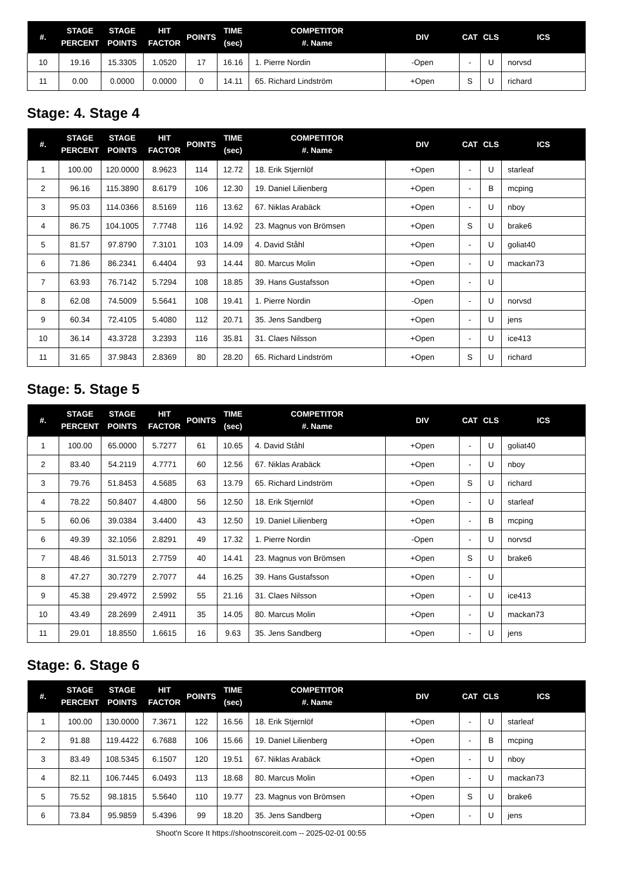| #. | STAGE PERCENT | STAGE POINTS | HIT FACTOR | POINTS | TIME (sec) | COMPETITOR #. Name | DIV | CAT | CLS | ICS |
| --- | --- | --- | --- | --- | --- | --- | --- | --- | --- | --- |
| 10 | 19.16 | 15.3305 | 1.0520 | 17 | 16.16 | 1. Pierre Nordin | -Open | - | U | norvsd |
| 11 | 0.00 | 0.0000 | 0.0000 | 0 | 14.11 | 65. Richard Lindström | +Open | S | U | richard |
Stage: 4. Stage 4
| #. | STAGE PERCENT | STAGE POINTS | HIT FACTOR | POINTS | TIME (sec) | COMPETITOR #. Name | DIV | CAT | CLS | ICS |
| --- | --- | --- | --- | --- | --- | --- | --- | --- | --- | --- |
| 1 | 100.00 | 120.0000 | 8.9623 | 114 | 12.72 | 18. Erik Stjernlöf | +Open | - | U | starleaf |
| 2 | 96.16 | 115.3890 | 8.6179 | 106 | 12.30 | 19. Daniel Lilienberg | +Open | - | B | mcping |
| 3 | 95.03 | 114.0366 | 8.5169 | 116 | 13.62 | 67. Niklas Arabäck | +Open | - | U | nboy |
| 4 | 86.75 | 104.1005 | 7.7748 | 116 | 14.92 | 23. Magnus von Brömsen | +Open | S | U | brake6 |
| 5 | 81.57 | 97.8790 | 7.3101 | 103 | 14.09 | 4. David Ståhl | +Open | - | U | goliat40 |
| 6 | 71.86 | 86.2341 | 6.4404 | 93 | 14.44 | 80. Marcus Molin | +Open | - | U | mackan73 |
| 7 | 63.93 | 76.7142 | 5.7294 | 108 | 18.85 | 39. Hans Gustafsson | +Open | - | U | |
| 8 | 62.08 | 74.5009 | 5.5641 | 108 | 19.41 | 1. Pierre Nordin | -Open | - | U | norvsd |
| 9 | 60.34 | 72.4105 | 5.4080 | 112 | 20.71 | 35. Jens Sandberg | +Open | - | U | jens |
| 10 | 36.14 | 43.3728 | 3.2393 | 116 | 35.81 | 31. Claes Nilsson | +Open | - | U | ice413 |
| 11 | 31.65 | 37.9843 | 2.8369 | 80 | 28.20 | 65. Richard Lindström | +Open | S | U | richard |
Stage: 5. Stage 5
| #. | STAGE PERCENT | STAGE POINTS | HIT FACTOR | POINTS | TIME (sec) | COMPETITOR #. Name | DIV | CAT | CLS | ICS |
| --- | --- | --- | --- | --- | --- | --- | --- | --- | --- | --- |
| 1 | 100.00 | 65.0000 | 5.7277 | 61 | 10.65 | 4. David Ståhl | +Open | - | U | goliat40 |
| 2 | 83.40 | 54.2119 | 4.7771 | 60 | 12.56 | 67. Niklas Arabäck | +Open | - | U | nboy |
| 3 | 79.76 | 51.8453 | 4.5685 | 63 | 13.79 | 65. Richard Lindström | +Open | S | U | richard |
| 4 | 78.22 | 50.8407 | 4.4800 | 56 | 12.50 | 18. Erik Stjernlöf | +Open | - | U | starleaf |
| 5 | 60.06 | 39.0384 | 3.4400 | 43 | 12.50 | 19. Daniel Lilienberg | +Open | - | B | mcping |
| 6 | 49.39 | 32.1056 | 2.8291 | 49 | 17.32 | 1. Pierre Nordin | -Open | - | U | norvsd |
| 7 | 48.46 | 31.5013 | 2.7759 | 40 | 14.41 | 23. Magnus von Brömsen | +Open | S | U | brake6 |
| 8 | 47.27 | 30.7279 | 2.7077 | 44 | 16.25 | 39. Hans Gustafsson | +Open | - | U | |
| 9 | 45.38 | 29.4972 | 2.5992 | 55 | 21.16 | 31. Claes Nilsson | +Open | - | U | ice413 |
| 10 | 43.49 | 28.2699 | 2.4911 | 35 | 14.05 | 80. Marcus Molin | +Open | - | U | mackan73 |
| 11 | 29.01 | 18.8550 | 1.6615 | 16 | 9.63 | 35. Jens Sandberg | +Open | - | U | jens |
Stage: 6. Stage 6
| #. | STAGE PERCENT | STAGE POINTS | HIT FACTOR | POINTS | TIME (sec) | COMPETITOR #. Name | DIV | CAT | CLS | ICS |
| --- | --- | --- | --- | --- | --- | --- | --- | --- | --- | --- |
| 1 | 100.00 | 130.0000 | 7.3671 | 122 | 16.56 | 18. Erik Stjernlöf | +Open | - | U | starleaf |
| 2 | 91.88 | 119.4422 | 6.7688 | 106 | 15.66 | 19. Daniel Lilienberg | +Open | - | B | mcping |
| 3 | 83.49 | 108.5345 | 6.1507 | 120 | 19.51 | 67. Niklas Arabäck | +Open | - | U | nboy |
| 4 | 82.11 | 106.7445 | 6.0493 | 113 | 18.68 | 80. Marcus Molin | +Open | - | U | mackan73 |
| 5 | 75.52 | 98.1815 | 5.5640 | 110 | 19.77 | 23. Magnus von Brömsen | +Open | S | U | brake6 |
| 6 | 73.84 | 95.9859 | 5.4396 | 99 | 18.20 | 35. Jens Sandberg | +Open | - | U | jens |
Shoot'n Score It https://shootnscoreit.com -- 2025-02-01 00:55